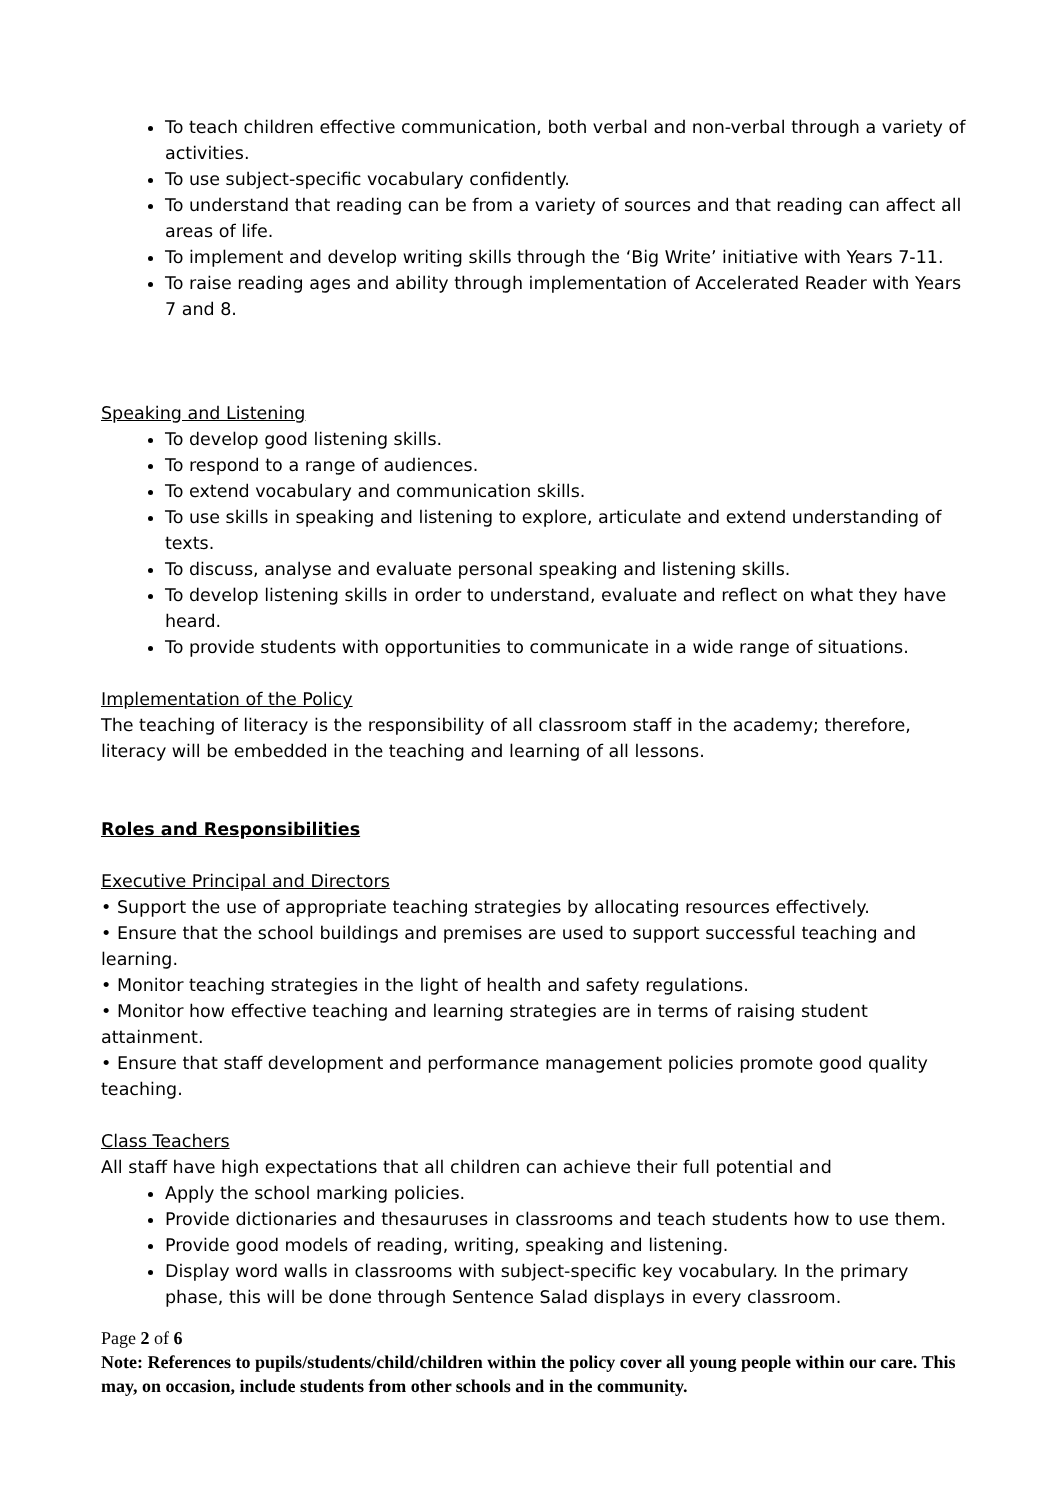To teach children effective communication, both verbal and non-verbal through a variety of activities.
To use subject-specific vocabulary confidently.
To understand that reading can be from a variety of sources and that reading can affect all areas of life.
To implement and develop writing skills through the ‘Big Write’ initiative with Years 7-11.
To raise reading ages and ability through implementation of Accelerated Reader with Years 7 and 8.
Speaking and Listening
To develop good listening skills.
To respond to a range of audiences.
To extend vocabulary and communication skills.
To use skills in speaking and listening to explore, articulate and extend understanding of texts.
To discuss, analyse and evaluate personal speaking and listening skills.
To develop listening skills in order to understand, evaluate and reflect on what they have heard.
To provide students with opportunities to communicate in a wide range of situations.
Implementation of the Policy
The teaching of literacy is the responsibility of all classroom staff in the academy; therefore, literacy will be embedded in the teaching and learning of all lessons.
Roles and Responsibilities
Executive Principal and Directors
• Support the use of appropriate teaching strategies by allocating resources effectively.
• Ensure that the school buildings and premises are used to support successful teaching and learning.
• Monitor teaching strategies in the light of health and safety regulations.
• Monitor how effective teaching and learning strategies are in terms of raising student attainment.
• Ensure that staff development and performance management policies promote good quality teaching.
Class Teachers
All staff have high expectations that all children can achieve their full potential and
Apply the school marking policies.
Provide dictionaries and thesauruses in classrooms and teach students how to use them.
Provide good models of reading, writing, speaking and listening.
Display word walls in classrooms with subject-specific key vocabulary. In the primary phase, this will be done through Sentence Salad displays in every classroom.
Page 2 of 6
Note: References to pupils/students/child/children within the policy cover all young people within our care. This may, on occasion, include students from other schools and in the community.